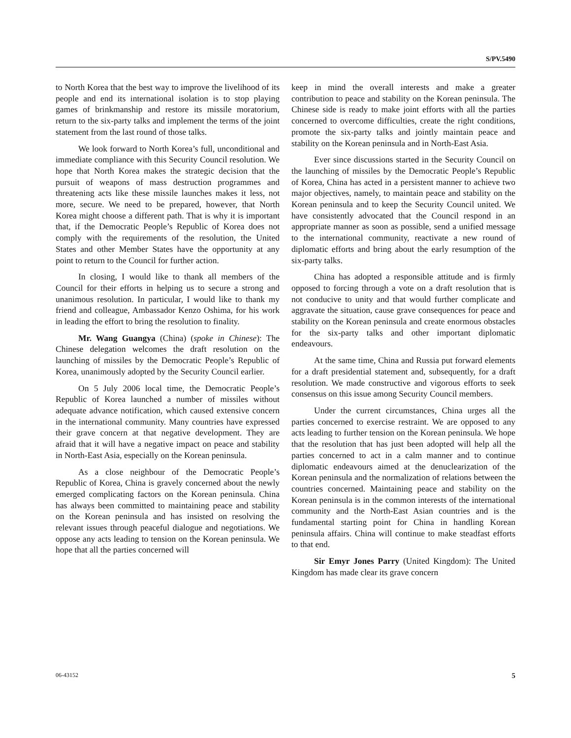S/PV.5490
to North Korea that the best way to improve the livelihood of its people and end its international isolation is to stop playing games of brinkmanship and restore its missile moratorium, return to the six-party talks and implement the terms of the joint statement from the last round of those talks.
We look forward to North Korea’s full, unconditional and immediate compliance with this Security Council resolution. We hope that North Korea makes the strategic decision that the pursuit of weapons of mass destruction programmes and threatening acts like these missile launches makes it less, not more, secure. We need to be prepared, however, that North Korea might choose a different path. That is why it is important that, if the Democratic People’s Republic of Korea does not comply with the requirements of the resolution, the United States and other Member States have the opportunity at any point to return to the Council for further action.
In closing, I would like to thank all members of the Council for their efforts in helping us to secure a strong and unanimous resolution. In particular, I would like to thank my friend and colleague, Ambassador Kenzo Oshima, for his work in leading the effort to bring the resolution to finality.
Mr. Wang Guangya (China) (spoke in Chinese): The Chinese delegation welcomes the draft resolution on the launching of missiles by the Democratic People’s Republic of Korea, unanimously adopted by the Security Council earlier.
On 5 July 2006 local time, the Democratic People’s Republic of Korea launched a number of missiles without adequate advance notification, which caused extensive concern in the international community. Many countries have expressed their grave concern at that negative development. They are afraid that it will have a negative impact on peace and stability in North-East Asia, especially on the Korean peninsula.
As a close neighbour of the Democratic People’s Republic of Korea, China is gravely concerned about the newly emerged complicating factors on the Korean peninsula. China has always been committed to maintaining peace and stability on the Korean peninsula and has insisted on resolving the relevant issues through peaceful dialogue and negotiations. We oppose any acts leading to tension on the Korean peninsula. We hope that all the parties concerned will
keep in mind the overall interests and make a greater contribution to peace and stability on the Korean peninsula. The Chinese side is ready to make joint efforts with all the parties concerned to overcome difficulties, create the right conditions, promote the six-party talks and jointly maintain peace and stability on the Korean peninsula and in North-East Asia.
Ever since discussions started in the Security Council on the launching of missiles by the Democratic People’s Republic of Korea, China has acted in a persistent manner to achieve two major objectives, namely, to maintain peace and stability on the Korean peninsula and to keep the Security Council united. We have consistently advocated that the Council respond in an appropriate manner as soon as possible, send a unified message to the international community, reactivate a new round of diplomatic efforts and bring about the early resumption of the six-party talks.
China has adopted a responsible attitude and is firmly opposed to forcing through a vote on a draft resolution that is not conducive to unity and that would further complicate and aggravate the situation, cause grave consequences for peace and stability on the Korean peninsula and create enormous obstacles for the six-party talks and other important diplomatic endeavours.
At the same time, China and Russia put forward elements for a draft presidential statement and, subsequently, for a draft resolution. We made constructive and vigorous efforts to seek consensus on this issue among Security Council members.
Under the current circumstances, China urges all the parties concerned to exercise restraint. We are opposed to any acts leading to further tension on the Korean peninsula. We hope that the resolution that has just been adopted will help all the parties concerned to act in a calm manner and to continue diplomatic endeavours aimed at the denuclearization of the Korean peninsula and the normalization of relations between the countries concerned. Maintaining peace and stability on the Korean peninsula is in the common interests of the international community and the North-East Asian countries and is the fundamental starting point for China in handling Korean peninsula affairs. China will continue to make steadfast efforts to that end.
Sir Emyr Jones Parry (United Kingdom): The United Kingdom has made clear its grave concern
06-43152 5